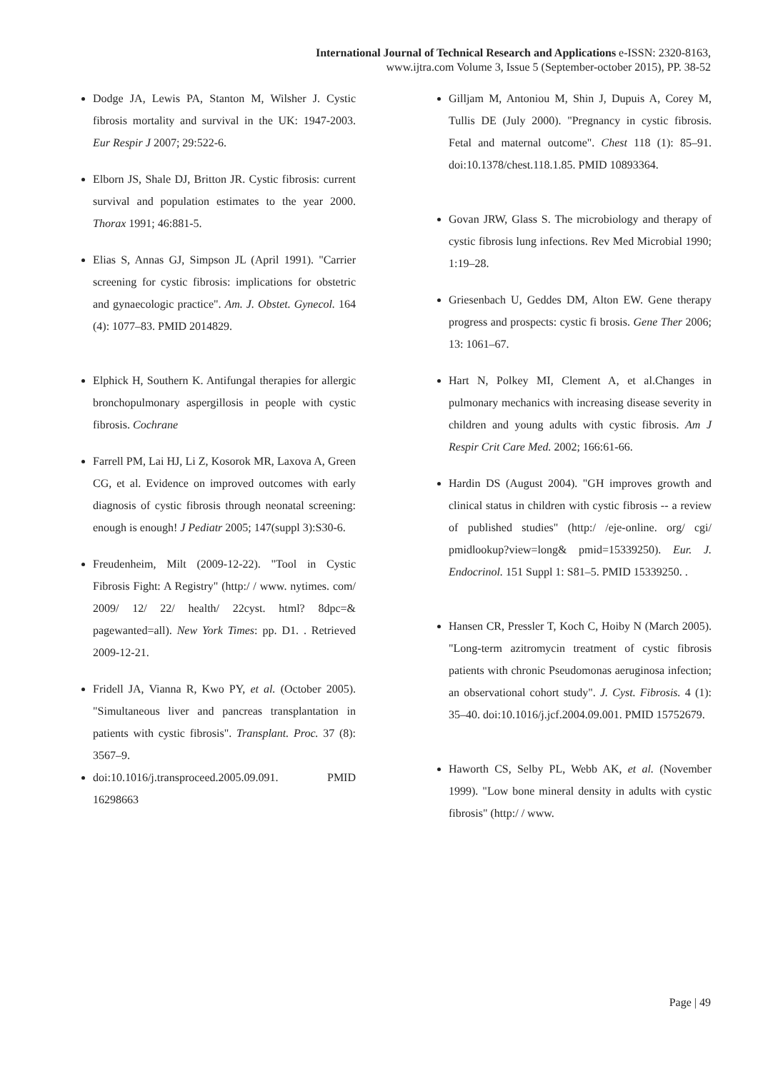International Journal of Technical Research and Applications e-ISSN: 2320-8163,
www.ijtra.com Volume 3, Issue 5 (September-october 2015), PP. 38-52
Dodge JA, Lewis PA, Stanton M, Wilsher J. Cystic fibrosis mortality and survival in the UK: 1947-2003. Eur Respir J 2007; 29:522-6.
Elborn JS, Shale DJ, Britton JR. Cystic fibrosis: current survival and population estimates to the year 2000. Thorax 1991; 46:881-5.
Elias S, Annas GJ, Simpson JL (April 1991). "Carrier screening for cystic fibrosis: implications for obstetric and gynaecologic practice". Am. J. Obstet. Gynecol. 164 (4): 1077–83. PMID 2014829.
Elphick H, Southern K. Antifungal therapies for allergic bronchopulmonary aspergillosis in people with cystic fibrosis. Cochrane
Farrell PM, Lai HJ, Li Z, Kosorok MR, Laxova A, Green CG, et al. Evidence on improved outcomes with early diagnosis of cystic fibrosis through neonatal screening: enough is enough! J Pediatr 2005; 147(suppl 3):S30-6.
Freudenheim, Milt (2009-12-22). "Tool in Cystic Fibrosis Fight: A Registry" (http:/ / www. nytimes. com/ 2009/ 12/ 22/ health/ 22cyst. html? 8dpc=& pagewanted=all). New York Times: pp. D1. . Retrieved 2009-12-21.
Fridell JA, Vianna R, Kwo PY, et al. (October 2005). "Simultaneous liver and pancreas transplantation in patients with cystic fibrosis". Transplant. Proc. 37 (8): 3567–9.
doi:10.1016/j.transproceed.2005.09.091. PMID 16298663
Gilljam M, Antoniou M, Shin J, Dupuis A, Corey M, Tullis DE (July 2000). "Pregnancy in cystic fibrosis. Fetal and maternal outcome". Chest 118 (1): 85–91. doi:10.1378/chest.118.1.85. PMID 10893364.
Govan JRW, Glass S. The microbiology and therapy of cystic fibrosis lung infections. Rev Med Microbial 1990; 1:19–28.
Griesenbach U, Geddes DM, Alton EW. Gene therapy progress and prospects: cystic fi brosis. Gene Ther 2006; 13: 1061–67.
Hart N, Polkey MI, Clement A, et al.Changes in pulmonary mechanics with increasing disease severity in children and young adults with cystic fibrosis. Am J Respir Crit Care Med. 2002; 166:61-66.
Hardin DS (August 2004). "GH improves growth and clinical status in children with cystic fibrosis -- a review of published studies" (http:/ /eje-online. org/ cgi/ pmidlookup?view=long& pmid=15339250). Eur. J. Endocrinol. 151 Suppl 1: S81–5. PMID 15339250. .
Hansen CR, Pressler T, Koch C, Hoiby N (March 2005). "Long-term azitromycin treatment of cystic fibrosis patients with chronic Pseudomonas aeruginosa infection; an observational cohort study". J. Cyst. Fibrosis. 4 (1): 35–40. doi:10.1016/j.jcf.2004.09.001. PMID 15752679.
Haworth CS, Selby PL, Webb AK, et al. (November 1999). "Low bone mineral density in adults with cystic fibrosis" (http:/ / www.
Page | 49